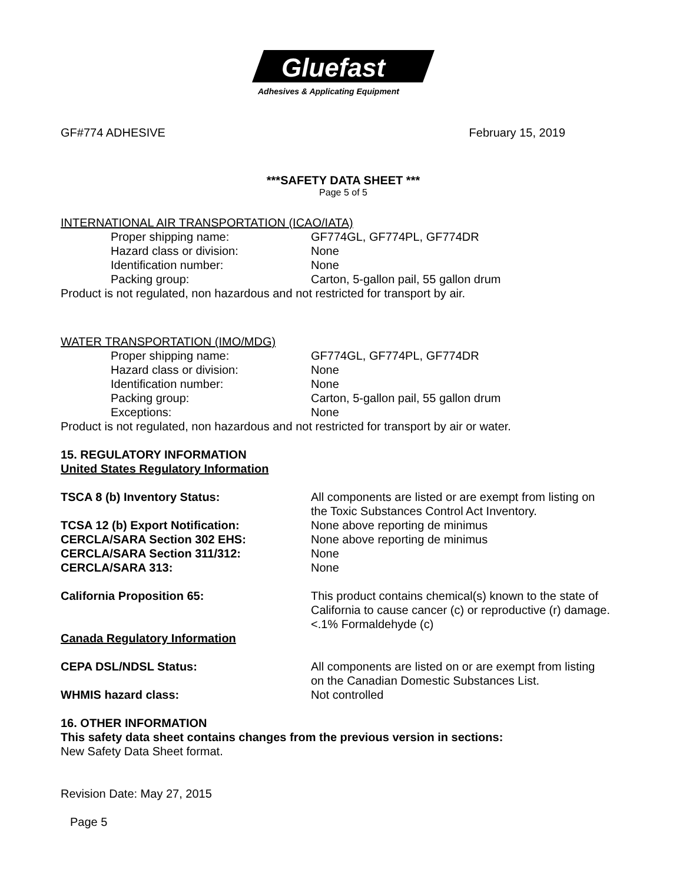Gluefast
Adhesives & Applicating Equipment
GF#774 ADHESIVE February 15, 2019
***SAFETY DATA SHEET ***
Page 5 of 5
INTERNATIONAL AIR TRANSPORTATION (ICAO/IATA)
Proper shipping name: GF774GL, GF774PL, GF774DR
Hazard class or division: None
Identification number: None
Packing group: Carton, 5-gallon pail, 55 gallon drum
Product is not regulated, non hazardous and not restricted for transport by air.
WATER TRANSPORTATION (IMO/MDG)
Proper shipping name: GF774GL, GF774PL, GF774DR
Hazard class or division: None
Identification number: None
Packing group: Carton, 5-gallon pail, 55 gallon drum
Exceptions: None
Product is not regulated, non hazardous and not restricted for transport by air or water.
15. REGULATORY INFORMATION
United States Regulatory Information
TSCA 8 (b) Inventory Status: All components are listed or are exempt from listing on the Toxic Substances Control Act Inventory.
TCSA 12 (b) Export Notification: None above reporting de minimus
CERCLA/SARA Section 302 EHS: None above reporting de minimus
CERCLA/SARA Section 311/312: None
CERCLA/SARA 313: None
California Proposition 65: This product contains chemical(s) known to the state of California to cause cancer (c) or reproductive (r) damage.
<.1% Formaldehyde (c)
Canada Regulatory Information
CEPA DSL/NDSL Status: All components are listed on or are exempt from listing on the Canadian Domestic Substances List.
WHMIS hazard class: Not controlled
16. OTHER INFORMATION
This safety data sheet contains changes from the previous version in sections:
New Safety Data Sheet format.
Revision Date: May 27, 2015
Page 5